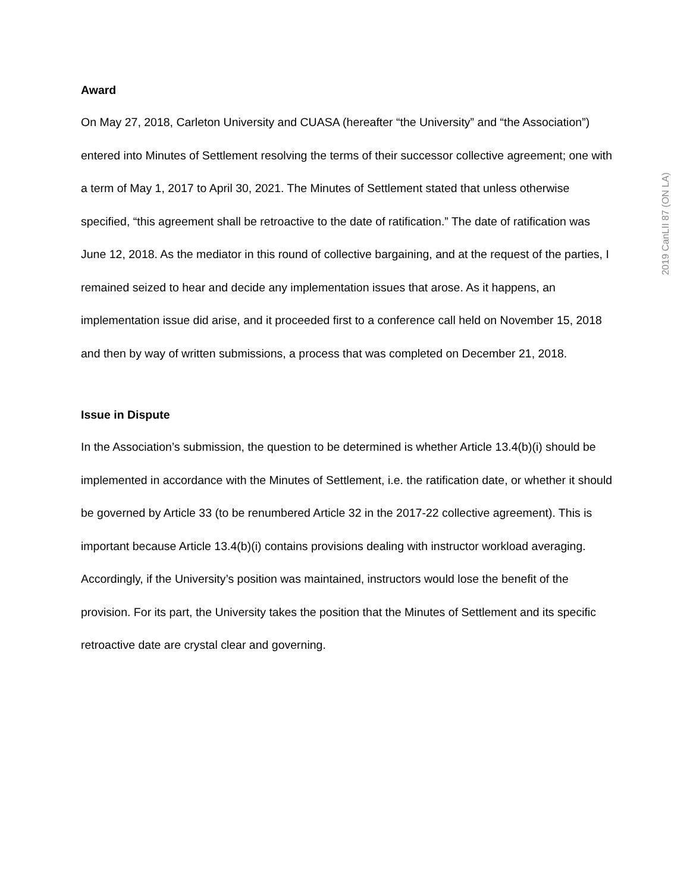Award
On May 27, 2018, Carleton University and CUASA (hereafter “the University” and “the Association”) entered into Minutes of Settlement resolving the terms of their successor collective agreement; one with a term of May 1, 2017 to April 30, 2021. The Minutes of Settlement stated that unless otherwise specified, “this agreement shall be retroactive to the date of ratification.” The date of ratification was June 12, 2018. As the mediator in this round of collective bargaining, and at the request of the parties, I remained seized to hear and decide any implementation issues that arose. As it happens, an implementation issue did arise, and it proceeded first to a conference call held on November 15, 2018 and then by way of written submissions, a process that was completed on December 21, 2018.
Issue in Dispute
In the Association’s submission, the question to be determined is whether Article 13.4(b)(i) should be implemented in accordance with the Minutes of Settlement, i.e. the ratification date, or whether it should be governed by Article 33 (to be renumbered Article 32 in the 2017-22 collective agreement). This is important because Article 13.4(b)(i) contains provisions dealing with instructor workload averaging. Accordingly, if the University’s position was maintained, instructors would lose the benefit of the provision. For its part, the University takes the position that the Minutes of Settlement and its specific retroactive date are crystal clear and governing.
2019 CanLII 87 (ON LA)